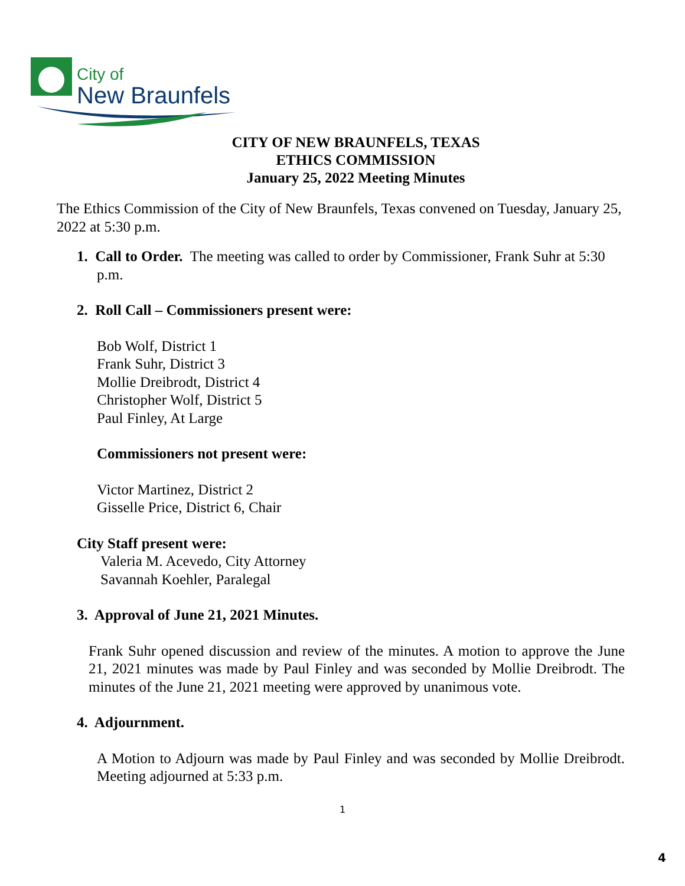City of
New Braunfels
CITY OF NEW BRAUNFELS, TEXAS
ETHICS COMMISSION
January 25, 2022 Meeting Minutes
The Ethics Commission of the City of New Braunfels, Texas convened on Tuesday, January 25, 2022 at 5:30 p.m.
1. Call to Order. The meeting was called to order by Commissioner, Frank Suhr at 5:30 p.m.
2. Roll Call – Commissioners present were:
Bob Wolf, District 1
Frank Suhr, District 3
Mollie Dreibrodt, District 4
Christopher Wolf, District 5
Paul Finley, At Large
Commissioners not present were:
Victor Martinez, District 2
Gisselle Price, District 6, Chair
City Staff present were:
Valeria M. Acevedo, City Attorney
Savannah Koehler, Paralegal
3. Approval of June 21, 2021 Minutes.
Frank Suhr opened discussion and review of the minutes. A motion to approve the June 21, 2021 minutes was made by Paul Finley and was seconded by Mollie Dreibrodt. The minutes of the June 21, 2021 meeting were approved by unanimous vote.
4. Adjournment.
A Motion to Adjourn was made by Paul Finley and was seconded by Mollie Dreibrodt. Meeting adjourned at 5:33 p.m.
1
4